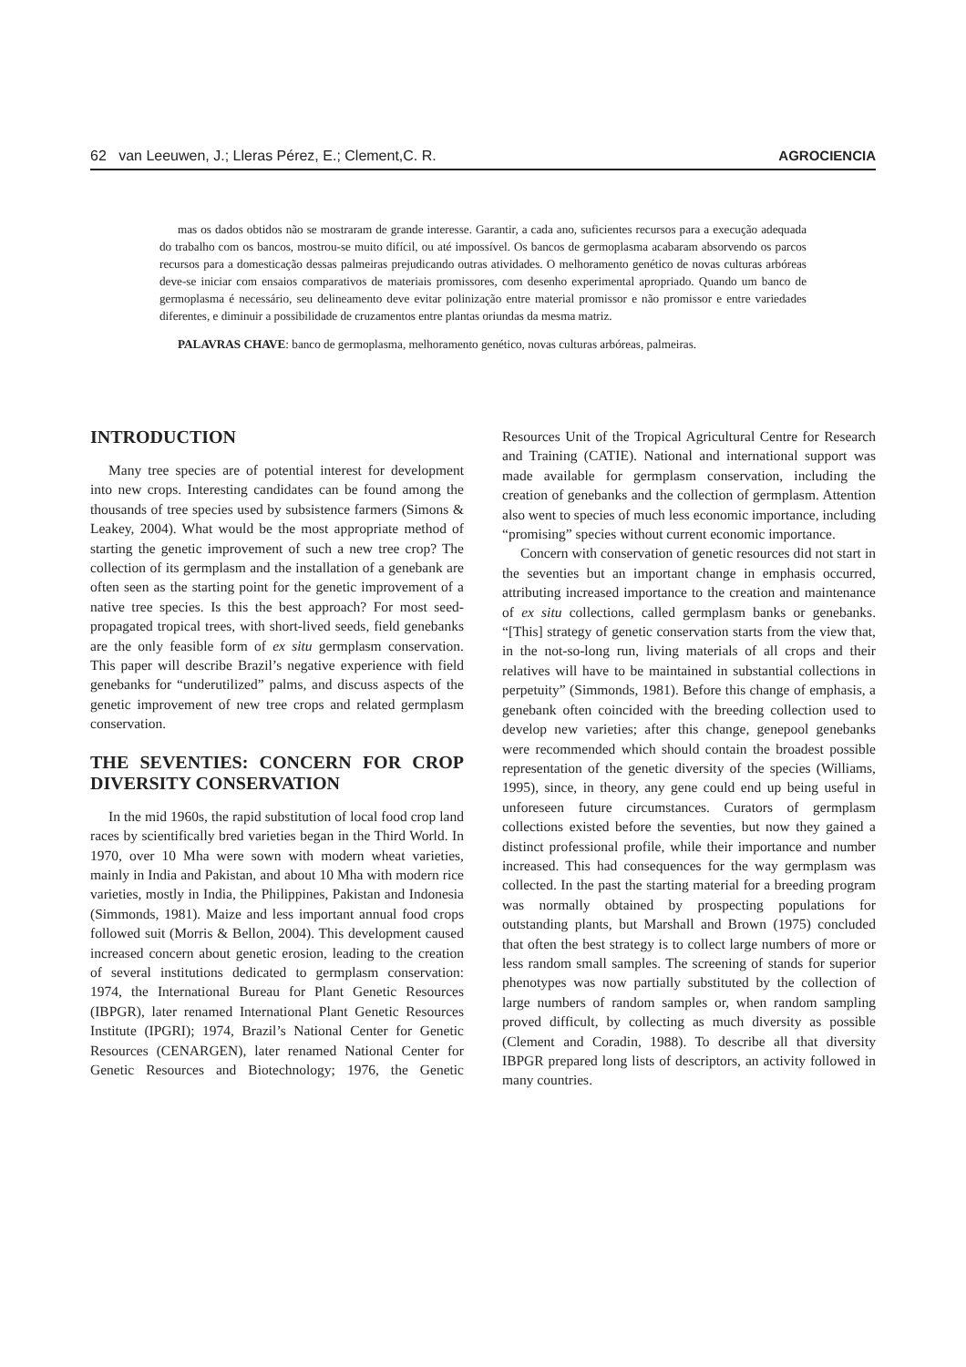62 van Leeuwen, J.; Lleras Pérez, E.; Clement,C. R. AGROCIENCIA
mas os dados obtidos não se mostraram de grande interesse. Garantir, a cada ano, suficientes recursos para a execução adequada do trabalho com os bancos, mostrou-se muito difícil, ou até impossível. Os bancos de germoplasma acabaram absorvendo os parcos recursos para a domesticação dessas palmeiras prejudicando outras atividades. O melhoramento genético de novas culturas arbóreas deve-se iniciar com ensaios comparativos de materiais promissores, com desenho experimental apropriado. Quando um banco de germoplasma é necessário, seu delineamento deve evitar polinização entre material promissor e não promissor e entre variedades diferentes, e diminuir a possibilidade de cruzamentos entre plantas oriundas da mesma matriz.
PALAVRAS CHAVE: banco de germoplasma, melhoramento genético, novas culturas arbóreas, palmeiras.
INTRODUCTION
Many tree species are of potential interest for development into new crops. Interesting candidates can be found among the thousands of tree species used by subsistence farmers (Simons & Leakey, 2004). What would be the most appropriate method of starting the genetic improvement of such a new tree crop? The collection of its germplasm and the installation of a genebank are often seen as the starting point for the genetic improvement of a native tree species. Is this the best approach? For most seed-propagated tropical trees, with short-lived seeds, field genebanks are the only feasible form of ex situ germplasm conservation. This paper will describe Brazil’s negative experience with field genebanks for “underutilized” palms, and discuss aspects of the genetic improvement of new tree crops and related germplasm conservation.
THE SEVENTIES: CONCERN FOR CROP DIVERSITY CONSERVATION
In the mid 1960s, the rapid substitution of local food crop land races by scientifically bred varieties began in the Third World. In 1970, over 10 Mha were sown with modern wheat varieties, mainly in India and Pakistan, and about 10 Mha with modern rice varieties, mostly in India, the Philippines, Pakistan and Indonesia (Simmonds, 1981). Maize and less important annual food crops followed suit (Morris & Bellon, 2004). This development caused increased concern about genetic erosion, leading to the creation of several institutions dedicated to germplasm conservation: 1974, the International Bureau for Plant Genetic Resources (IBPGR), later renamed International Plant Genetic Resources Institute (IPGRI); 1974, Brazil’s National Center for Genetic Resources (CENARGEN), later renamed National Center for Genetic Resources and Biotechnology; 1976, the Genetic Resources Unit of the Tropical Agricultural Centre for Research and Training (CATIE). National and international support was made available for germplasm conservation, including the creation of genebanks and the collection of germplasm. Attention also went to species of much less economic importance, including “promising” species without current economic importance.
Concern with conservation of genetic resources did not start in the seventies but an important change in emphasis occurred, attributing increased importance to the creation and maintenance of ex situ collections, called germplasm banks or genebanks. “[This] strategy of genetic conservation starts from the view that, in the not-so-long run, living materials of all crops and their relatives will have to be maintained in substantial collections in perpetuity” (Simmonds, 1981). Before this change of emphasis, a genebank often coincided with the breeding collection used to develop new varieties; after this change, genepool genebanks were recommended which should contain the broadest possible representation of the genetic diversity of the species (Williams, 1995), since, in theory, any gene could end up being useful in unforeseen future circumstances. Curators of germplasm collections existed before the seventies, but now they gained a distinct professional profile, while their importance and number increased. This had consequences for the way germplasm was collected. In the past the starting material for a breeding program was normally obtained by prospecting populations for outstanding plants, but Marshall and Brown (1975) concluded that often the best strategy is to collect large numbers of more or less random small samples. The screening of stands for superior phenotypes was now partially substituted by the collection of large numbers of random samples or, when random sampling proved difficult, by collecting as much diversity as possible (Clement and Coradin, 1988). To describe all that diversity IBPGR prepared long lists of descriptors, an activity followed in many countries.